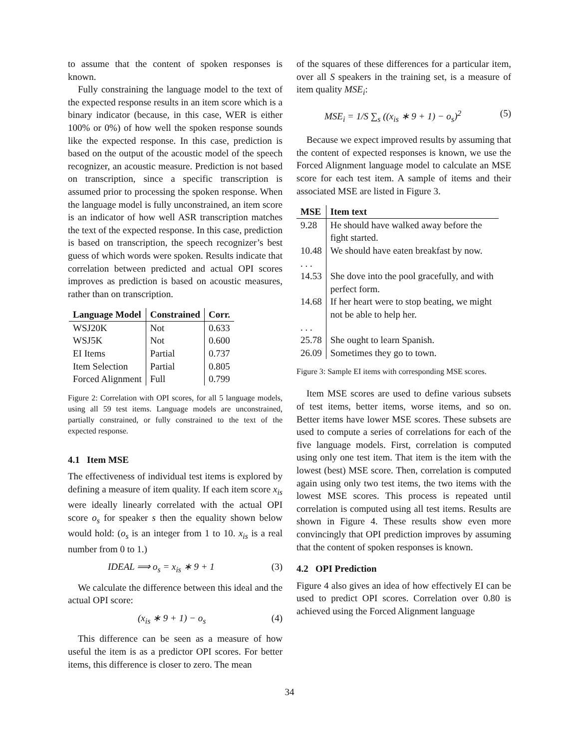to assume that the content of spoken responses is known.
Fully constraining the language model to the text of the expected response results in an item score which is a binary indicator (because, in this case, WER is either 100% or 0%) of how well the spoken response sounds like the expected response. In this case, prediction is based on the output of the acoustic model of the speech recognizer, an acoustic measure. Prediction is not based on transcription, since a specific transcription is assumed prior to processing the spoken response. When the language model is fully unconstrained, an item score is an indicator of how well ASR transcription matches the text of the expected response. In this case, prediction is based on transcription, the speech recognizer’s best guess of which words were spoken. Results indicate that correlation between predicted and actual OPI scores improves as prediction is based on acoustic measures, rather than on transcription.
| Language Model | Constrained | Corr. |
| --- | --- | --- |
| WSJ20K | Not | 0.633 |
| WSJ5K | Not | 0.600 |
| EI Items | Partial | 0.737 |
| Item Selection | Partial | 0.805 |
| Forced Alignment | Full | 0.799 |
Figure 2: Correlation with OPI scores, for all 5 language models, using all 59 test items. Language models are unconstrained, partially constrained, or fully constrained to the text of the expected response.
4.1 Item MSE
The effectiveness of individual test items is explored by defining a measure of item quality. If each item score x<sub>is</sub> were ideally linearly correlated with the actual OPI score o<sub>s</sub> for speaker s then the equality shown below would hold: (o<sub>s</sub> is an integer from 1 to 10. x<sub>is</sub> is a real number from 0 to 1.)
IDEAL ⟹ o<sub>s</sub> = x<sub>is</sub> ∗ 9 + 1 (3)
We calculate the difference between this ideal and the actual OPI score:
(x<sub>is</sub> ∗ 9 + 1) − o<sub>s</sub> (4)
This difference can be seen as a measure of how useful the item is as a predictor OPI scores. For better items, this difference is closer to zero. The mean
of the squares of these differences for a particular item, over all S speakers in the training set, is a measure of item quality MSE<sub>i</sub>:
MSE<sub>i</sub> = 1/S ∑<sub>s</sub> ((x<sub>is</sub> ∗ 9 + 1) − o<sub>s</sub>)<sup>2</sup> (5)
Because we expect improved results by assuming that the content of expected responses is known, we use the Forced Alignment language model to calculate an MSE score for each test item. A sample of items and their associated MSE are listed in Figure 3.
| MSE | Item text |
| --- | --- |
| 9.28 | He should have walked away before the fight started. |
| 10.48 | We should have eaten breakfast by now. |
| . . . | |
| 14.53 | She dove into the pool gracefully, and with perfect form. |
| 14.68 | If her heart were to stop beating, we might not be able to help her. |
| . . . | |
| 25.78 | She ought to learn Spanish. |
| 26.09 | Sometimes they go to town. |
Figure 3: Sample EI items with corresponding MSE scores.
Item MSE scores are used to define various subsets of test items, better items, worse items, and so on. Better items have lower MSE scores. These subsets are used to compute a series of correlations for each of the five language models. First, correlation is computed using only one test item. That item is the item with the lowest (best) MSE score. Then, correlation is computed again using only two test items, the two items with the lowest MSE scores. This process is repeated until correlation is computed using all test items. Results are shown in Figure 4. These results show even more convincingly that OPI prediction improves by assuming that the content of spoken responses is known.
4.2 OPI Prediction
Figure 4 also gives an idea of how effectively EI can be used to predict OPI scores. Correlation over 0.80 is achieved using the Forced Alignment language
34